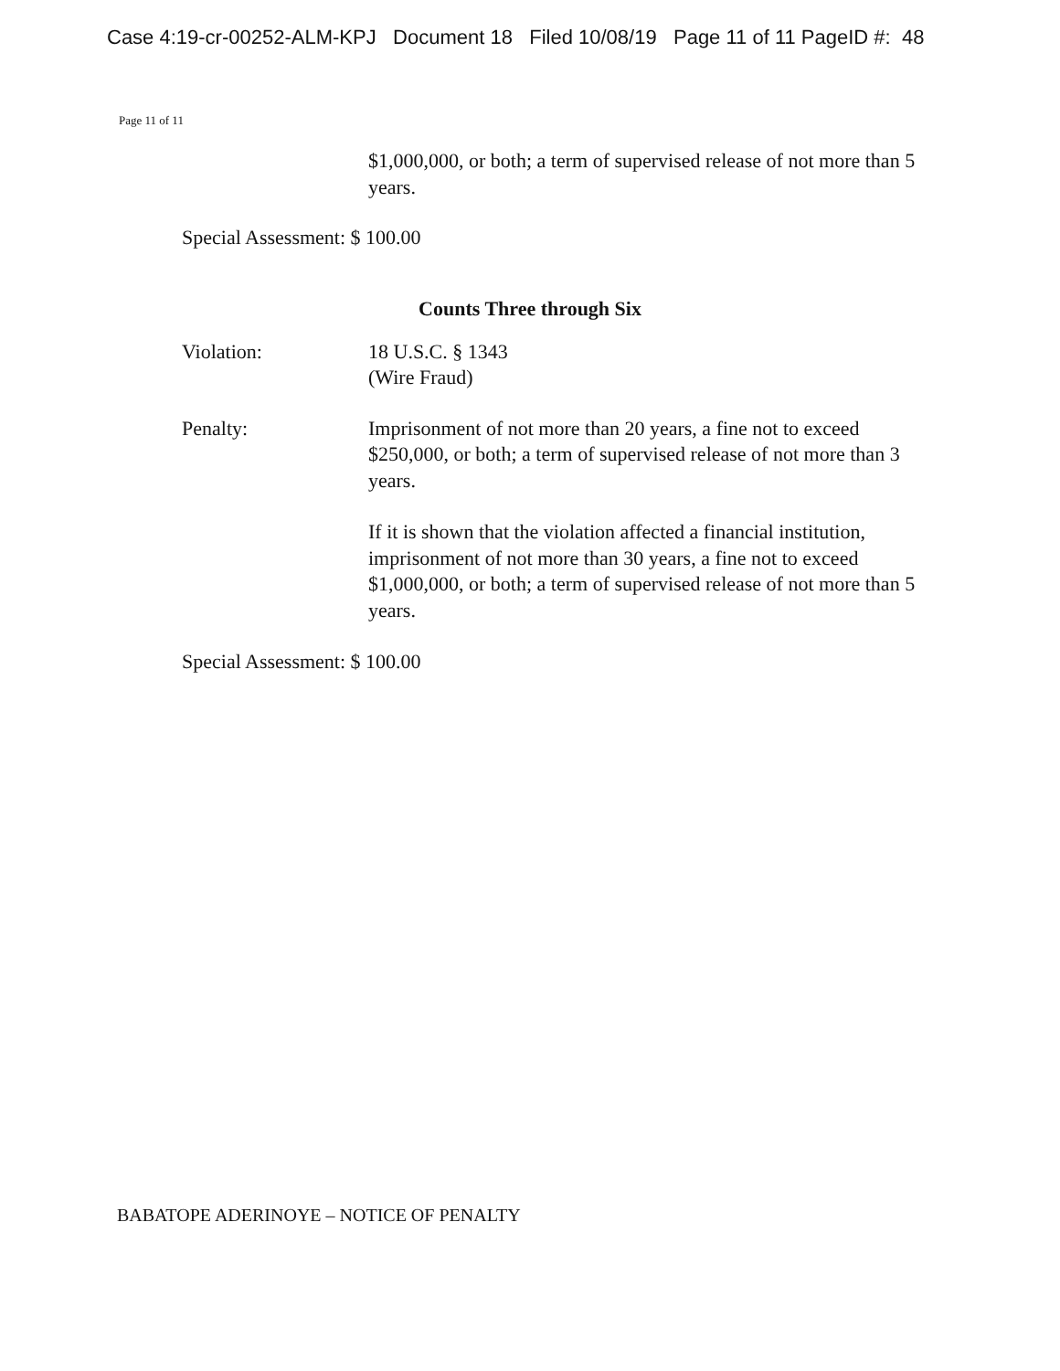Case 4:19-cr-00252-ALM-KPJ Document 18 Filed 10/08/19 Page 11 of 11 PageID #: 48
Page 11 of 11
$1,000,000, or both; a term of supervised release of not more than 5 years.
Special Assessment: $ 100.00
Counts Three through Six
Violation: 18 U.S.C. § 1343
(Wire Fraud)
Penalty: Imprisonment of not more than 20 years, a fine not to exceed $250,000, or both; a term of supervised release of not more than 3 years.
If it is shown that the violation affected a financial institution, imprisonment of not more than 30 years, a fine not to exceed $1,000,000, or both; a term of supervised release of not more than 5 years.
Special Assessment: $ 100.00
BABATOPE ADERINOYE – NOTICE OF PENALTY